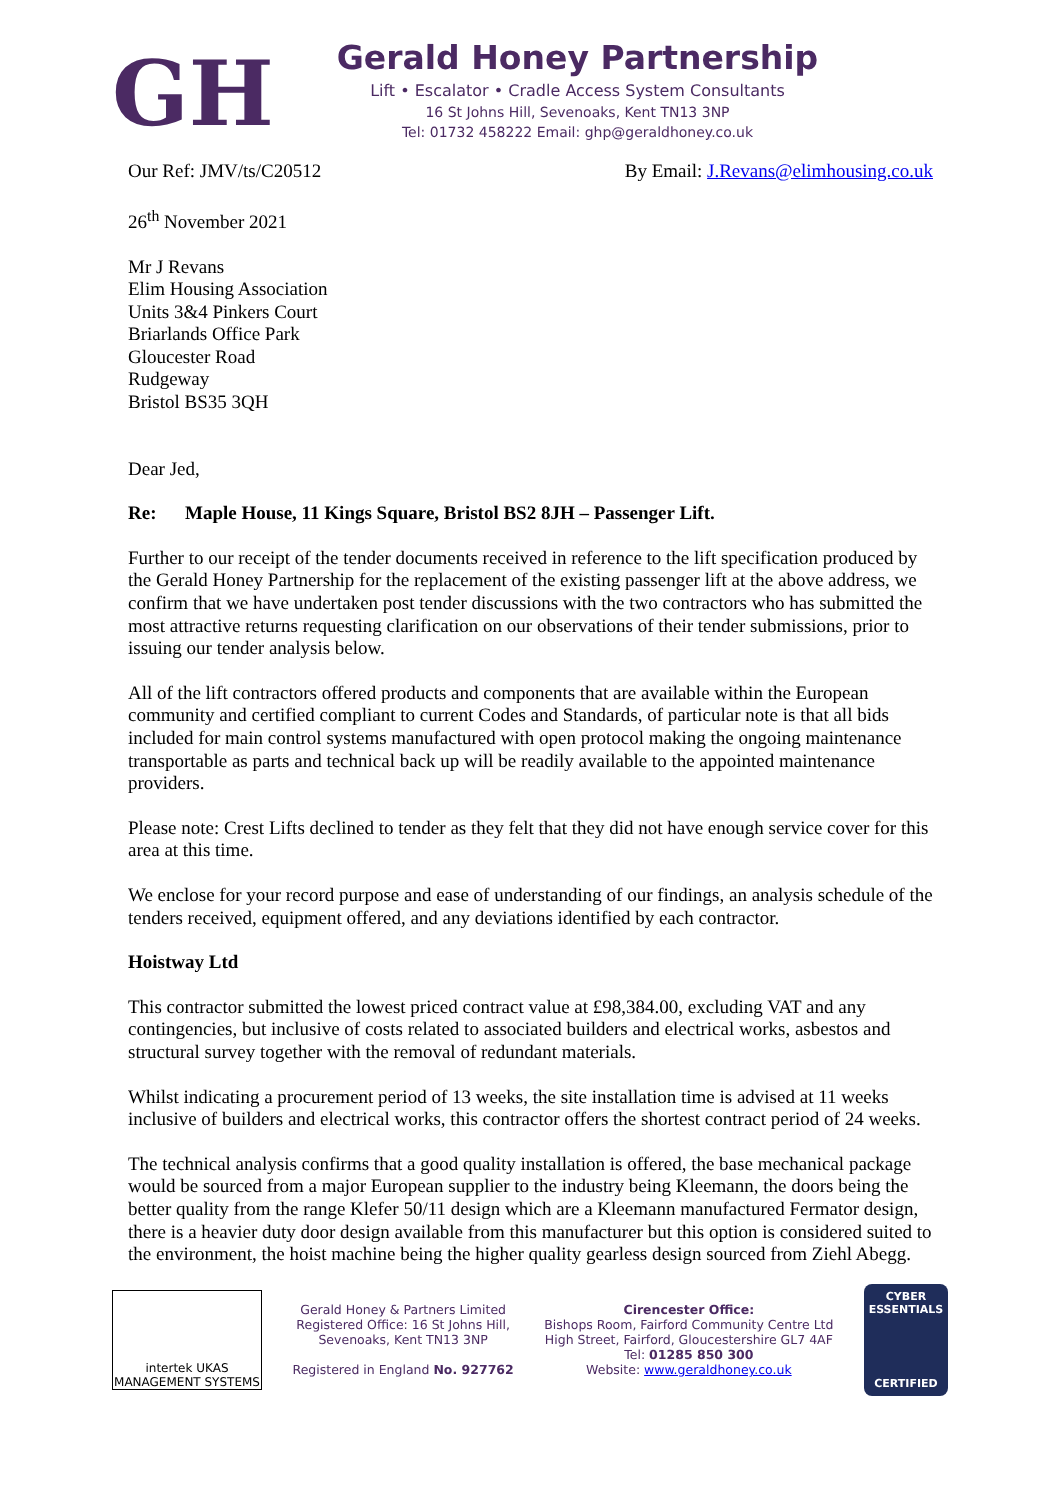GH
Gerald Honey Partnership
Lift • Escalator • Cradle Access System Consultants
16 St Johns Hill, Sevenoaks, Kent TN13 3NP
Tel: 01732 458222 Email: ghp@geraldhoney.co.uk
Our Ref: JMV/ts/C20512 By Email: J.Revans@elimhousing.co.uk
26<sup>th</sup> November 2021
Mr J Revans
Elim Housing Association
Units 3&4 Pinkers Court
Briarlands Office Park
Gloucester Road
Rudgeway
Bristol BS35 3QH
Dear Jed,
Re: Maple House, 11 Kings Square, Bristol BS2 8JH – Passenger Lift.
Further to our receipt of the tender documents received in reference to the lift specification produced by the Gerald Honey Partnership for the replacement of the existing passenger lift at the above address, we confirm that we have undertaken post tender discussions with the two contractors who has submitted the most attractive returns requesting clarification on our observations of their tender submissions, prior to issuing our tender analysis below.
All of the lift contractors offered products and components that are available within the European community and certified compliant to current Codes and Standards, of particular note is that all bids included for main control systems manufactured with open protocol making the ongoing maintenance transportable as parts and technical back up will be readily available to the appointed maintenance providers.
Please note: Crest Lifts declined to tender as they felt that they did not have enough service cover for this area at this time.
We enclose for your record purpose and ease of understanding of our findings, an analysis schedule of the tenders received, equipment offered, and any deviations identified by each contractor.
Hoistway Ltd
This contractor submitted the lowest priced contract value at £98,384.00, excluding VAT and any contingencies, but inclusive of costs related to associated builders and electrical works, asbestos and structural survey together with the removal of redundant materials.
Whilst indicating a procurement period of 13 weeks, the site installation time is advised at 11 weeks inclusive of builders and electrical works, this contractor offers the shortest contract period of 24 weeks.
The technical analysis confirms that a good quality installation is offered, the base mechanical package would be sourced from a major European supplier to the industry being Kleemann, the doors being the better quality from the range Klefer 50/11 design which are a Kleemann manufactured Fermator design, there is a heavier duty door design available from this manufacturer but this option is considered suited to the environment, the hoist machine being the higher quality gearless design sourced from Ziehl Abegg.
intertek UKAS MANAGEMENT SYSTEMS
Gerald Honey & Partners Limited
Registered Office: 16 St Johns Hill,
Sevenoaks, Kent TN13 3NP
Registered in England No. 927762
Cirencester Office:
Bishops Room, Fairford Community Centre Ltd
High Street, Fairford, Gloucestershire GL7 4AF
Tel: 01285 850 300
Website: www.geraldhoney.co.uk
CYBER ESSENTIALS
CERTIFIED